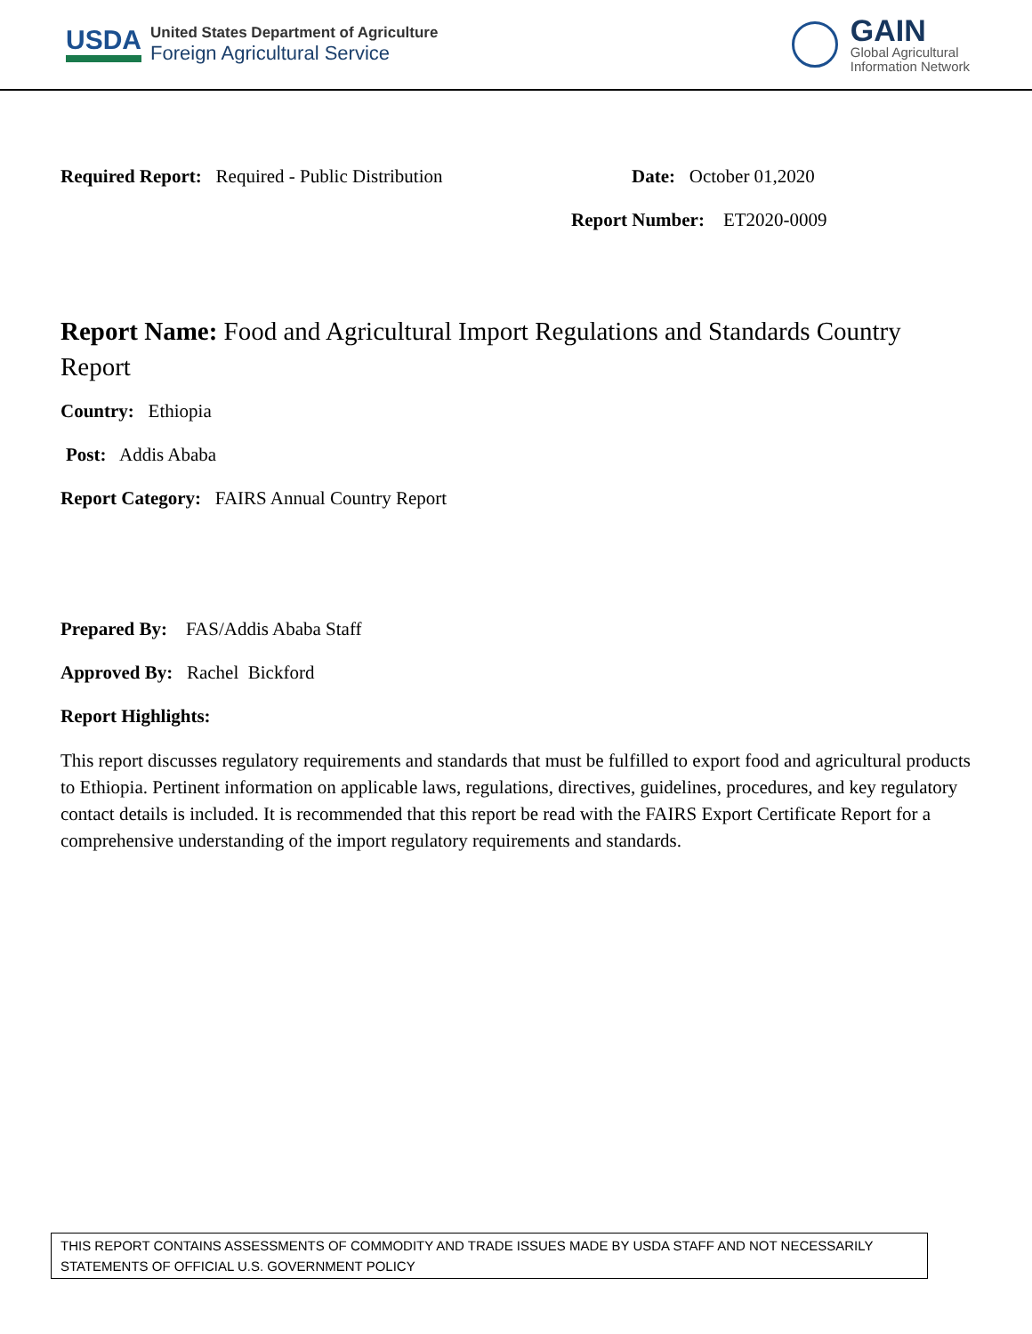USDA
United States Department of Agriculture
Foreign Agricultural Service
GAIN
Global Agricultural
Information Network
Required Report: Required - Public Distribution Date: October 01,2020
Report Number: ET2020-0009
Report Name: Food and Agricultural Import Regulations and Standards Country Report
Country: Ethiopia
Post: Addis Ababa
Report Category: FAIRS Annual Country Report
Prepared By: FAS/Addis Ababa Staff
Approved By: Rachel Bickford
Report Highlights:
This report discusses regulatory requirements and standards that must be fulfilled to export food and agricultural products to Ethiopia. Pertinent information on applicable laws, regulations, directives, guidelines, procedures, and key regulatory contact details is included. It is recommended that this report be read with the FAIRS Export Certificate Report for a comprehensive understanding of the import regulatory requirements and standards.
THIS REPORT CONTAINS ASSESSMENTS OF COMMODITY AND TRADE ISSUES MADE BY USDA STAFF AND NOT NECESSARILY STATEMENTS OF OFFICIAL U.S. GOVERNMENT POLICY